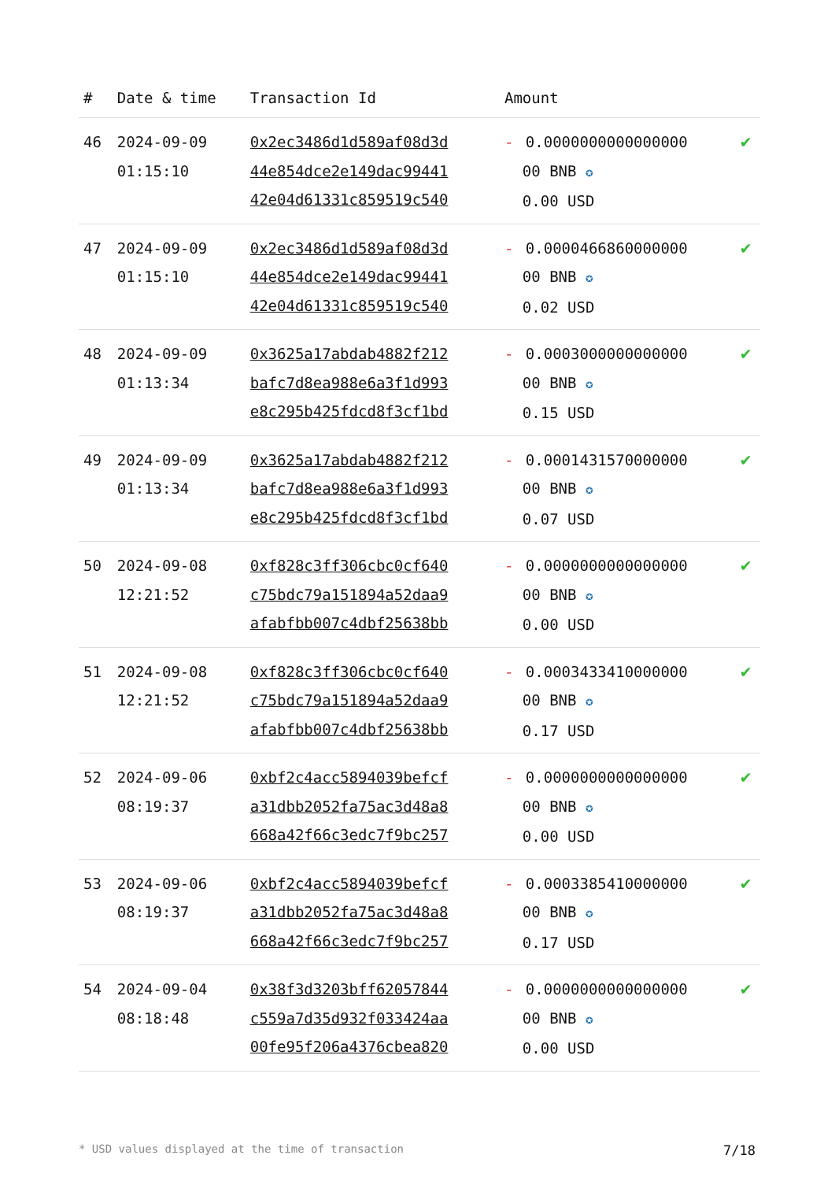| # | Date & time | Transaction Id | Amount | |
| --- | --- | --- | --- | --- |
| 46 | 2024-09-09 01:15:10 | 0x2ec3486d1d589af08d3d 44e854dce2e149dac99441 42e04d61331c859519c540 | - 0.0000000000000000 00 BNB ✪ 0.00 USD | ✔ |
| 47 | 2024-09-09 01:15:10 | 0x2ec3486d1d589af08d3d 44e854dce2e149dac99441 42e04d61331c859519c540 | - 0.0000466860000000 00 BNB ✪ 0.02 USD | ✔ |
| 48 | 2024-09-09 01:13:34 | 0x3625a17abdab4882f212 bafc7d8ea988e6a3f1d993 e8c295b425fdcd8f3cf1bd | - 0.0003000000000000 00 BNB ✪ 0.15 USD | ✔ |
| 49 | 2024-09-09 01:13:34 | 0x3625a17abdab4882f212 bafc7d8ea988e6a3f1d993 e8c295b425fdcd8f3cf1bd | - 0.0001431570000000 00 BNB ✪ 0.07 USD | ✔ |
| 50 | 2024-09-08 12:21:52 | 0xf828c3ff306cbc0cf640 c75bdc79a151894a52daa9 afabfbb007c4dbf25638bb | - 0.0000000000000000 00 BNB ✪ 0.00 USD | ✔ |
| 51 | 2024-09-08 12:21:52 | 0xf828c3ff306cbc0cf640 c75bdc79a151894a52daa9 afabfbb007c4dbf25638bb | - 0.0003433410000000 00 BNB ✪ 0.17 USD | ✔ |
| 52 | 2024-09-06 08:19:37 | 0xbf2c4acc5894039befcf a31dbb2052fa75ac3d48a8 668a42f66c3edc7f9bc257 | - 0.0000000000000000 00 BNB ✪ 0.00 USD | ✔ |
| 53 | 2024-09-06 08:19:37 | 0xbf2c4acc5894039befcf a31dbb2052fa75ac3d48a8 668a42f66c3edc7f9bc257 | - 0.0003385410000000 00 BNB ✪ 0.17 USD | ✔ |
| 54 | 2024-09-04 08:18:48 | 0x38f3d3203bff62057844 c559a7d35d932f033424aa 00fe95f206a4376cbea820 | - 0.0000000000000000 00 BNB ✪ 0.00 USD | ✔ |
* USD values displayed at the time of transaction 7/18